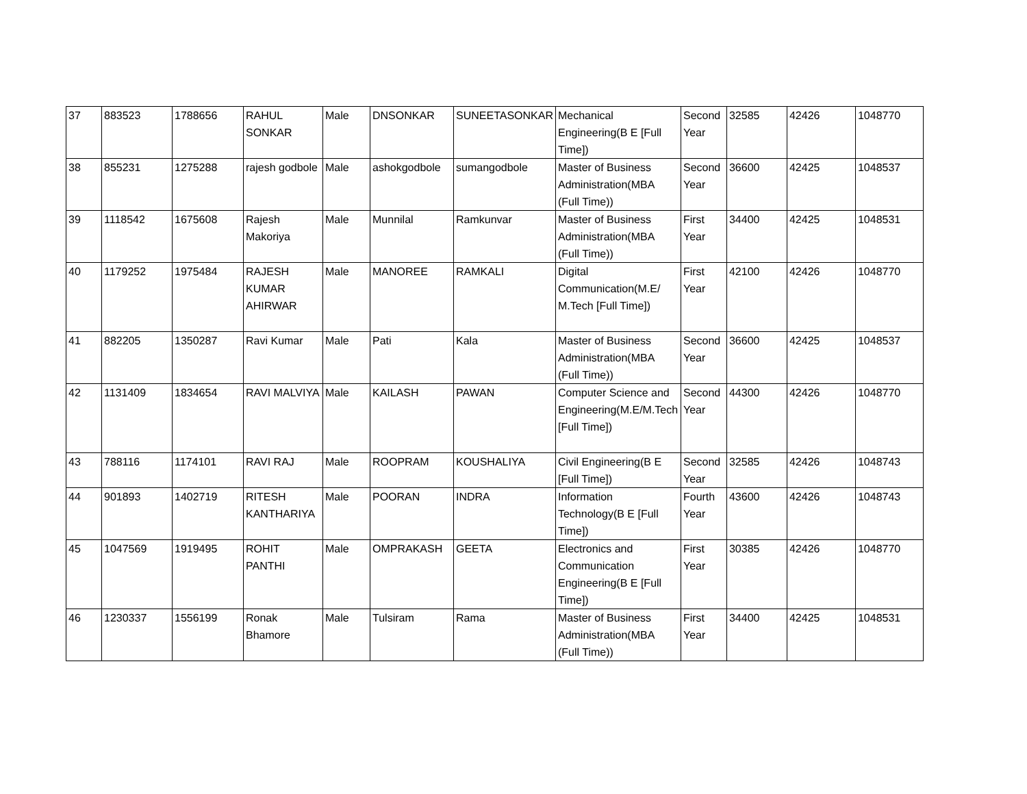| 37 | 883523 | 1788656 | RAHUL SONKAR | Male | DNSONKAR | SUNEETASONKAR | Mechanical Engineering(B E [Full Time]) | Second Year | 32585 | 42426 | 1048770 |
| 38 | 855231 | 1275288 | rajesh godbole | Male | ashokgodbole | sumangodbole | Master of Business Administration(MBA (Full Time)) | Second Year | 36600 | 42425 | 1048537 |
| 39 | 1118542 | 1675608 | Rajesh Makoriya | Male | Munnilal | Ramkunvar | Master of Business Administration(MBA (Full Time)) | First Year | 34400 | 42425 | 1048531 |
| 40 | 1179252 | 1975484 | RAJESH KUMAR AHIRWAR | Male | MANOREE | RAMKALI | Digital Communication(M.E/ M.Tech [Full Time]) | First Year | 42100 | 42426 | 1048770 |
| 41 | 882205 | 1350287 | Ravi Kumar | Male | Pati | Kala | Master of Business Administration(MBA (Full Time)) | Second Year | 36600 | 42425 | 1048537 |
| 42 | 1131409 | 1834654 | RAVI MALVIYA | Male | KAILASH | PAWAN | Computer Science and Engineering(M.E/M.Tech [Full Time]) | Second Year | 44300 | 42426 | 1048770 |
| 43 | 788116 | 1174101 | RAVI RAJ | Male | ROOPRAM | KOUSHALIYA | Civil Engineering(B E [Full Time]) | Second Year | 32585 | 42426 | 1048743 |
| 44 | 901893 | 1402719 | RITESH KANTHARIYA | Male | POORAN | INDRA | Information Technology(B E [Full Time]) | Fourth Year | 43600 | 42426 | 1048743 |
| 45 | 1047569 | 1919495 | ROHIT PANTHI | Male | OMPRAKASH | GEETA | Electronics and Communication Engineering(B E [Full Time]) | First Year | 30385 | 42426 | 1048770 |
| 46 | 1230337 | 1556199 | Ronak Bhamore | Male | Tulsiram | Rama | Master of Business Administration(MBA (Full Time)) | First Year | 34400 | 42425 | 1048531 |